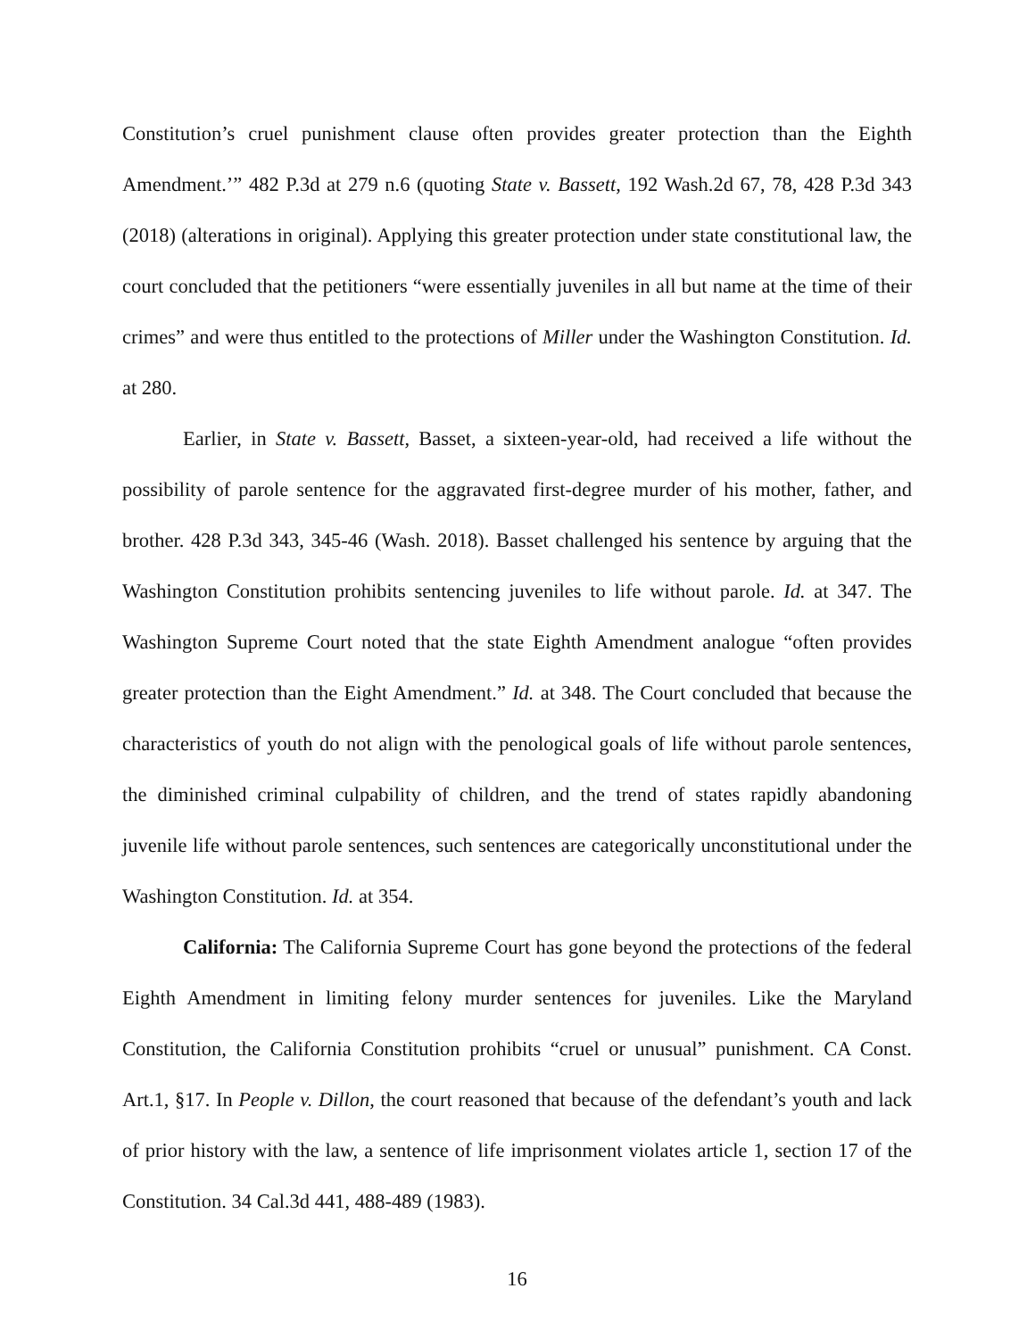Constitution’s cruel punishment clause often provides greater protection than the Eighth Amendment.’” 482 P.3d at 279 n.6 (quoting State v. Bassett, 192 Wash.2d 67, 78, 428 P.3d 343 (2018) (alterations in original). Applying this greater protection under state constitutional law, the court concluded that the petitioners “were essentially juveniles in all but name at the time of their crimes” and were thus entitled to the protections of Miller under the Washington Constitution. Id. at 280.
Earlier, in State v. Bassett, Basset, a sixteen-year-old, had received a life without the possibility of parole sentence for the aggravated first-degree murder of his mother, father, and brother. 428 P.3d 343, 345-46 (Wash. 2018). Basset challenged his sentence by arguing that the Washington Constitution prohibits sentencing juveniles to life without parole. Id. at 347. The Washington Supreme Court noted that the state Eighth Amendment analogue “often provides greater protection than the Eight Amendment.” Id. at 348. The Court concluded that because the characteristics of youth do not align with the penological goals of life without parole sentences, the diminished criminal culpability of children, and the trend of states rapidly abandoning juvenile life without parole sentences, such sentences are categorically unconstitutional under the Washington Constitution. Id. at 354.
California: The California Supreme Court has gone beyond the protections of the federal Eighth Amendment in limiting felony murder sentences for juveniles. Like the Maryland Constitution, the California Constitution prohibits “cruel or unusual” punishment. CA Const. Art.1, §17. In People v. Dillon, the court reasoned that because of the defendant’s youth and lack of prior history with the law, a sentence of life imprisonment violates article 1, section 17 of the Constitution. 34 Cal.3d 441, 488-489 (1983).
16